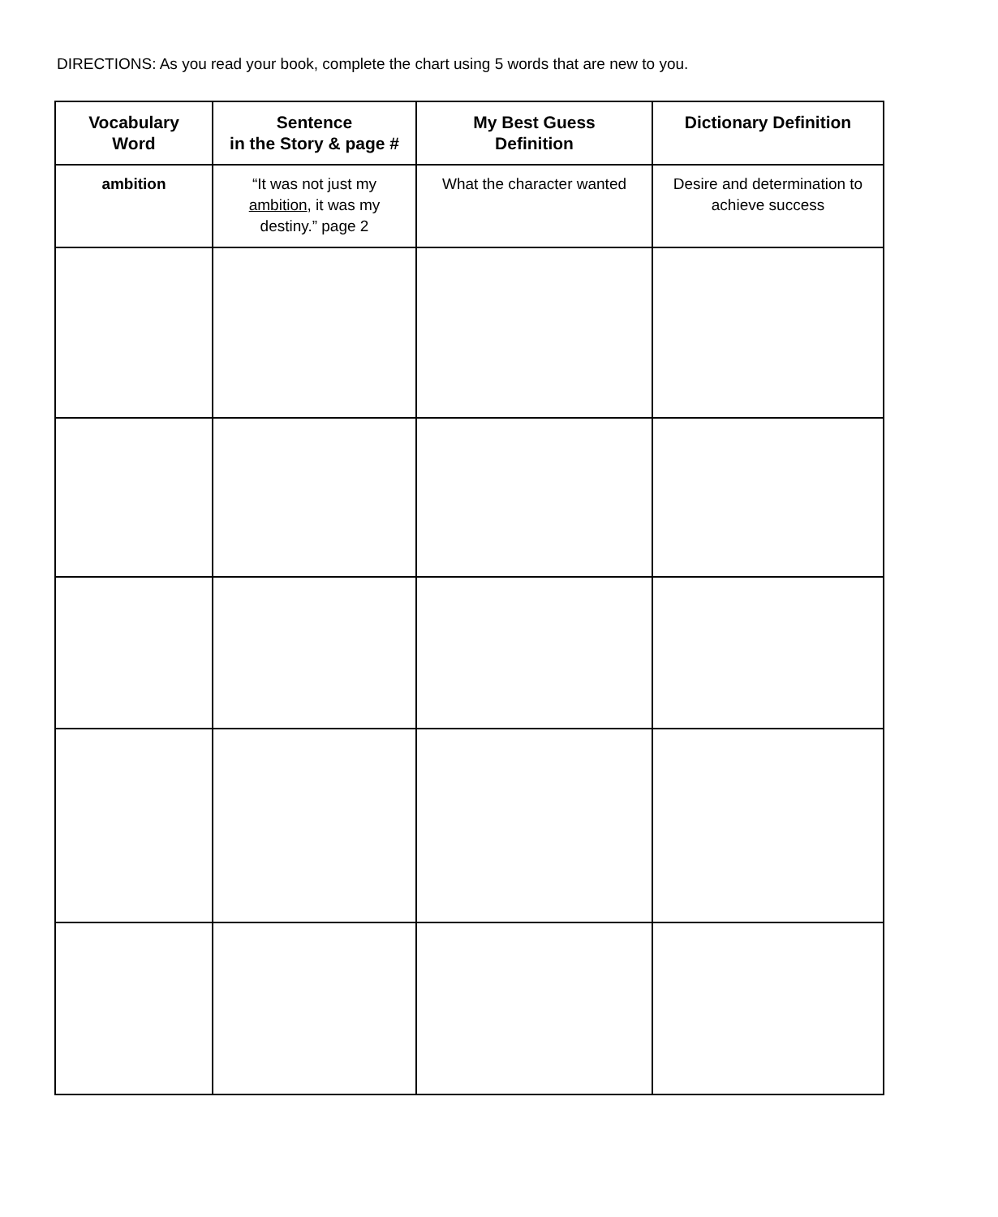DIRECTIONS: As you read your book, complete the chart using 5 words that are new to you.
| Vocabulary Word | Sentence in the Story & page # | My Best Guess Definition | Dictionary Definition |
| --- | --- | --- | --- |
| ambition | “It was not just my ambition , it was my destiny.” page 2 | What the character wanted | Desire and determination to achieve success |